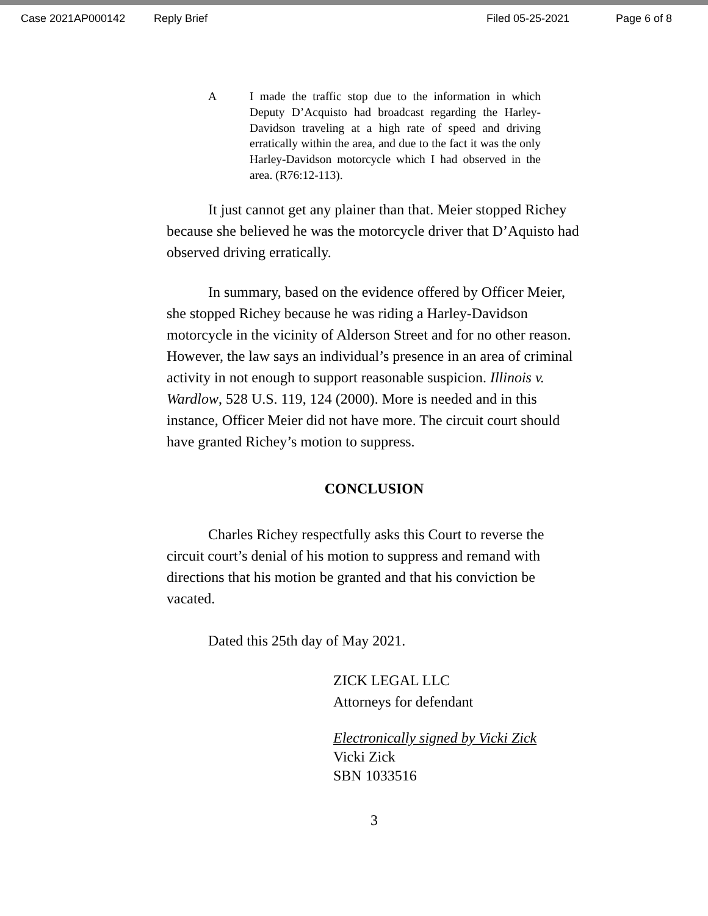Case 2021AP000142 Reply Brief Filed 05-25-2021 Page 6 of 8
A I made the traffic stop due to the information in which Deputy D’Acquisto had broadcast regarding the Harley-Davidson traveling at a high rate of speed and driving erratically within the area, and due to the fact it was the only Harley-Davidson motorcycle which I had observed in the area. (R76:12-113).
It just cannot get any plainer than that. Meier stopped Richey because she believed he was the motorcycle driver that D’Aquisto had observed driving erratically.
In summary, based on the evidence offered by Officer Meier, she stopped Richey because he was riding a Harley-Davidson motorcycle in the vicinity of Alderson Street and for no other reason. However, the law says an individual’s presence in an area of criminal activity in not enough to support reasonable suspicion. Illinois v. Wardlow, 528 U.S. 119, 124 (2000). More is needed and in this instance, Officer Meier did not have more. The circuit court should have granted Richey’s motion to suppress.
CONCLUSION
Charles Richey respectfully asks this Court to reverse the circuit court’s denial of his motion to suppress and remand with directions that his motion be granted and that his conviction be vacated.
Dated this 25th day of May 2021.
ZICK LEGAL LLC
Attorneys for defendant
Electronically signed by Vicki Zick
Vicki Zick
SBN 1033516
3